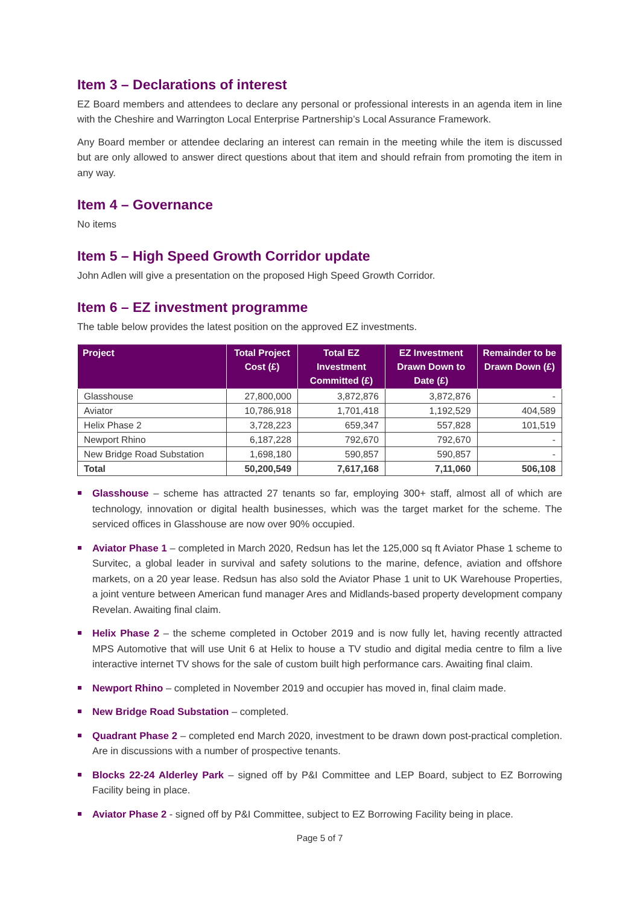Item 3 – Declarations of interest
EZ Board members and attendees to declare any personal or professional interests in an agenda item in line with the Cheshire and Warrington Local Enterprise Partnership’s Local Assurance Framework.
Any Board member or attendee declaring an interest can remain in the meeting while the item is discussed but are only allowed to answer direct questions about that item and should refrain from promoting the item in any way.
Item 4 – Governance
No items
Item 5 – High Speed Growth Corridor update
John Adlen will give a presentation on the proposed High Speed Growth Corridor.
Item 6 – EZ investment programme
The table below provides the latest position on the approved EZ investments.
| Project | Total Project Cost (£) | Total EZ Investment Committed (£) | EZ Investment Drawn Down to Date (£) | Remainder to be Drawn Down (£) |
| --- | --- | --- | --- | --- |
| Glasshouse | 27,800,000 | 3,872,876 | 3,872,876 | - |
| Aviator | 10,786,918 | 1,701,418 | 1,192,529 | 404,589 |
| Helix Phase 2 | 3,728,223 | 659,347 | 557,828 | 101,519 |
| Newport Rhino | 6,187,228 | 792,670 | 792,670 | - |
| New Bridge Road Substation | 1,698,180 | 590,857 | 590,857 | - |
| Total | 50,200,549 | 7,617,168 | 7,11,060 | 506,108 |
Glasshouse – scheme has attracted 27 tenants so far, employing 300+ staff, almost all of which are technology, innovation or digital health businesses, which was the target market for the scheme. The serviced offices in Glasshouse are now over 90% occupied.
Aviator Phase 1 – completed in March 2020, Redsun has let the 125,000 sq ft Aviator Phase 1 scheme to Survitec, a global leader in survival and safety solutions to the marine, defence, aviation and offshore markets, on a 20 year lease. Redsun has also sold the Aviator Phase 1 unit to UK Warehouse Properties, a joint venture between American fund manager Ares and Midlands-based property development company Revelan. Awaiting final claim.
Helix Phase 2 – the scheme completed in October 2019 and is now fully let, having recently attracted MPS Automotive that will use Unit 6 at Helix to house a TV studio and digital media centre to film a live interactive internet TV shows for the sale of custom built high performance cars. Awaiting final claim.
Newport Rhino – completed in November 2019 and occupier has moved in, final claim made.
New Bridge Road Substation – completed.
Quadrant Phase 2 – completed end March 2020, investment to be drawn down post-practical completion. Are in discussions with a number of prospective tenants.
Blocks 22-24 Alderley Park – signed off by P&I Committee and LEP Board, subject to EZ Borrowing Facility being in place.
Aviator Phase 2 - signed off by P&I Committee, subject to EZ Borrowing Facility being in place.
Page 5 of 7